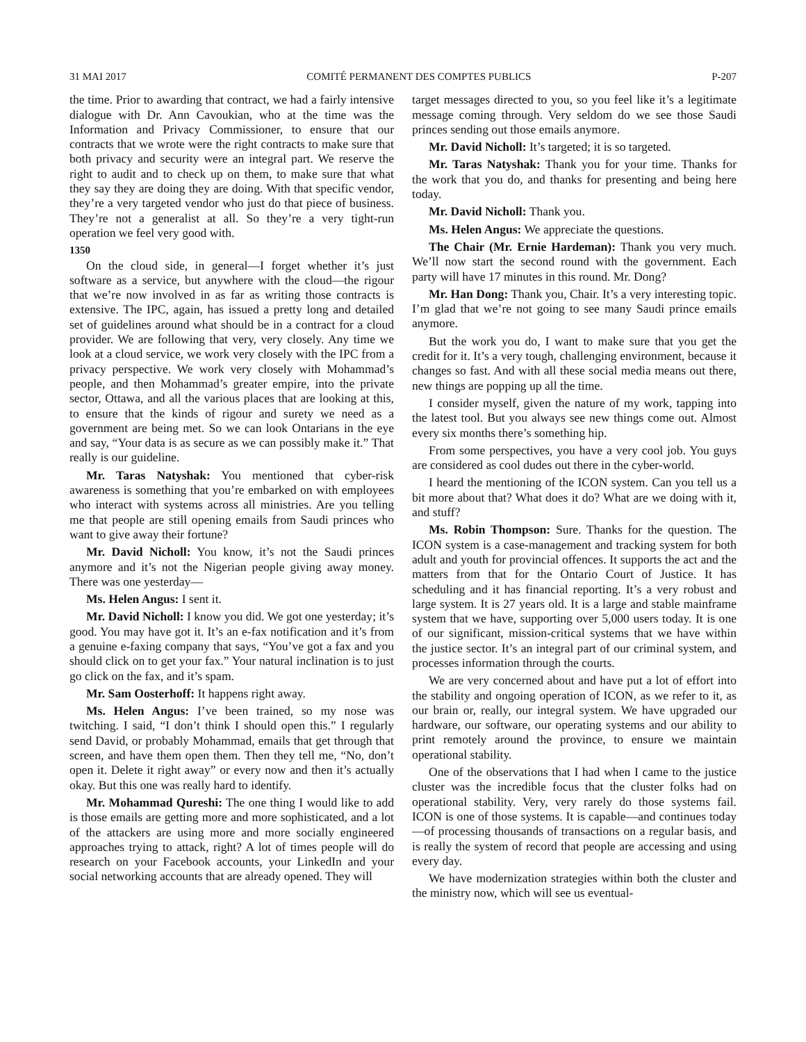31 MAI 2017 COMITÉ PERMANENT DES COMPTES PUBLICS P-207
the time. Prior to awarding that contract, we had a fairly intensive dialogue with Dr. Ann Cavoukian, who at the time was the Information and Privacy Commissioner, to ensure that our contracts that we wrote were the right contracts to make sure that both privacy and security were an integral part. We reserve the right to audit and to check up on them, to make sure that what they say they are doing they are doing. With that specific vendor, they’re a very targeted vendor who just do that piece of business. They’re not a generalist at all. So they’re a very tight-run operation we feel very good with.
1350
On the cloud side, in general—I forget whether it’s just software as a service, but anywhere with the cloud—the rigour that we’re now involved in as far as writing those contracts is extensive. The IPC, again, has issued a pretty long and detailed set of guidelines around what should be in a contract for a cloud provider. We are following that very, very closely. Any time we look at a cloud service, we work very closely with the IPC from a privacy perspective. We work very closely with Mohammad’s people, and then Mohammad’s greater empire, into the private sector, Ottawa, and all the various places that are looking at this, to ensure that the kinds of rigour and surety we need as a government are being met. So we can look Ontarians in the eye and say, “Your data is as secure as we can possibly make it.” That really is our guideline.
Mr. Taras Natyshak: You mentioned that cyber-risk awareness is something that you’re embarked on with employees who interact with systems across all ministries. Are you telling me that people are still opening emails from Saudi princes who want to give away their fortune?
Mr. David Nicholl: You know, it’s not the Saudi princes anymore and it’s not the Nigerian people giving away money. There was one yesterday—
Ms. Helen Angus: I sent it.
Mr. David Nicholl: I know you did. We got one yesterday; it’s good. You may have got it. It’s an e-fax notification and it’s from a genuine e-faxing company that says, “You’ve got a fax and you should click on to get your fax.” Your natural inclination is to just go click on the fax, and it’s spam.
Mr. Sam Oosterhoff: It happens right away.
Ms. Helen Angus: I’ve been trained, so my nose was twitching. I said, “I don’t think I should open this.” I regularly send David, or probably Mohammad, emails that get through that screen, and have them open them. Then they tell me, “No, don’t open it. Delete it right away” or every now and then it’s actually okay. But this one was really hard to identify.
Mr. Mohammad Qureshi: The one thing I would like to add is those emails are getting more and more sophisticated, and a lot of the attackers are using more and more socially engineered approaches trying to attack, right? A lot of times people will do research on your Facebook accounts, your LinkedIn and your social networking accounts that are already opened. They will
target messages directed to you, so you feel like it’s a legitimate message coming through. Very seldom do we see those Saudi princes sending out those emails anymore.
Mr. David Nicholl: It’s targeted; it is so targeted.
Mr. Taras Natyshak: Thank you for your time. Thanks for the work that you do, and thanks for presenting and being here today.
Mr. David Nicholl: Thank you.
Ms. Helen Angus: We appreciate the questions.
The Chair (Mr. Ernie Hardeman): Thank you very much. We’ll now start the second round with the government. Each party will have 17 minutes in this round. Mr. Dong?
Mr. Han Dong: Thank you, Chair. It’s a very interesting topic. I’m glad that we’re not going to see many Saudi prince emails anymore.
But the work you do, I want to make sure that you get the credit for it. It’s a very tough, challenging environment, because it changes so fast. And with all these social media means out there, new things are popping up all the time.
I consider myself, given the nature of my work, tapping into the latest tool. But you always see new things come out. Almost every six months there’s something hip.
From some perspectives, you have a very cool job. You guys are considered as cool dudes out there in the cyber-world.
I heard the mentioning of the ICON system. Can you tell us a bit more about that? What does it do? What are we doing with it, and stuff?
Ms. Robin Thompson: Sure. Thanks for the question. The ICON system is a case-management and tracking system for both adult and youth for provincial offences. It supports the act and the matters from that for the Ontario Court of Justice. It has scheduling and it has financial reporting. It’s a very robust and large system. It is 27 years old. It is a large and stable mainframe system that we have, supporting over 5,000 users today. It is one of our significant, mission-critical systems that we have within the justice sector. It’s an integral part of our criminal system, and processes information through the courts.
We are very concerned about and have put a lot of effort into the stability and ongoing operation of ICON, as we refer to it, as our brain or, really, our integral system. We have upgraded our hardware, our software, our operating systems and our ability to print remotely around the province, to ensure we maintain operational stability.
One of the observations that I had when I came to the justice cluster was the incredible focus that the cluster folks had on operational stability. Very, very rarely do those systems fail. ICON is one of those systems. It is capable—and continues today—of processing thousands of transactions on a regular basis, and is really the system of record that people are accessing and using every day.
We have modernization strategies within both the cluster and the ministry now, which will see us eventual-